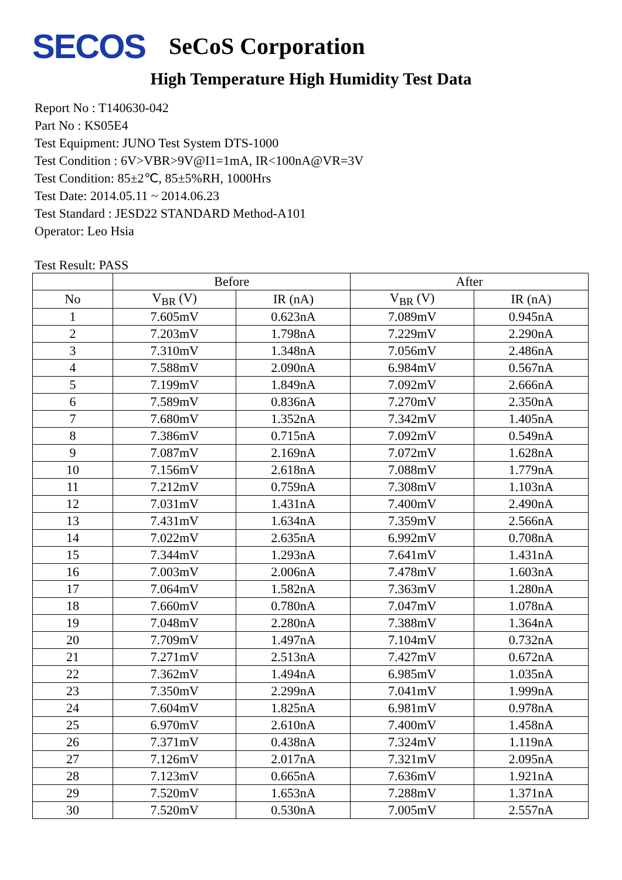SECOS SeCoS Corporation
High Temperature High Humidity Test Data
Report No : T140630-042
Part No : KS05E4
Test Equipment: JUNO Test System DTS-1000
Test Condition : 6V>VBR>9V@I1=1mA, IR<100nA@VR=3V
Test Condition: 85±2℃, 85±5%RH, 1000Hrs
Test Date: 2014.05.11 ~ 2014.06.23
Test Standard : JESD22 STANDARD Method-A101
Operator: Leo Hsia
Test Result: PASS
| | Before | | After | |
| --- | --- | --- | --- | --- |
| No | V<sub>BR</sub> (V) | IR (nA) | V<sub>BR</sub> (V) | IR (nA) |
| 1 | 7.605mV | 0.623nA | 7.089mV | 0.945nA |
| 2 | 7.203mV | 1.798nA | 7.229mV | 2.290nA |
| 3 | 7.310mV | 1.348nA | 7.056mV | 2.486nA |
| 4 | 7.588mV | 2.090nA | 6.984mV | 0.567nA |
| 5 | 7.199mV | 1.849nA | 7.092mV | 2.666nA |
| 6 | 7.589mV | 0.836nA | 7.270mV | 2.350nA |
| 7 | 7.680mV | 1.352nA | 7.342mV | 1.405nA |
| 8 | 7.386mV | 0.715nA | 7.092mV | 0.549nA |
| 9 | 7.087mV | 2.169nA | 7.072mV | 1.628nA |
| 10 | 7.156mV | 2.618nA | 7.088mV | 1.779nA |
| 11 | 7.212mV | 0.759nA | 7.308mV | 1.103nA |
| 12 | 7.031mV | 1.431nA | 7.400mV | 2.490nA |
| 13 | 7.431mV | 1.634nA | 7.359mV | 2.566nA |
| 14 | 7.022mV | 2.635nA | 6.992mV | 0.708nA |
| 15 | 7.344mV | 1.293nA | 7.641mV | 1.431nA |
| 16 | 7.003mV | 2.006nA | 7.478mV | 1.603nA |
| 17 | 7.064mV | 1.582nA | 7.363mV | 1.280nA |
| 18 | 7.660mV | 0.780nA | 7.047mV | 1.078nA |
| 19 | 7.048mV | 2.280nA | 7.388mV | 1.364nA |
| 20 | 7.709mV | 1.497nA | 7.104mV | 0.732nA |
| 21 | 7.271mV | 2.513nA | 7.427mV | 0.672nA |
| 22 | 7.362mV | 1.494nA | 6.985mV | 1.035nA |
| 23 | 7.350mV | 2.299nA | 7.041mV | 1.999nA |
| 24 | 7.604mV | 1.825nA | 6.981mV | 0.978nA |
| 25 | 6.970mV | 2.610nA | 7.400mV | 1.458nA |
| 26 | 7.371mV | 0.438nA | 7.324mV | 1.119nA |
| 27 | 7.126mV | 2.017nA | 7.321mV | 2.095nA |
| 28 | 7.123mV | 0.665nA | 7.636mV | 1.921nA |
| 29 | 7.520mV | 1.653nA | 7.288mV | 1.371nA |
| 30 | 7.520mV | 0.530nA | 7.005mV | 2.557nA |